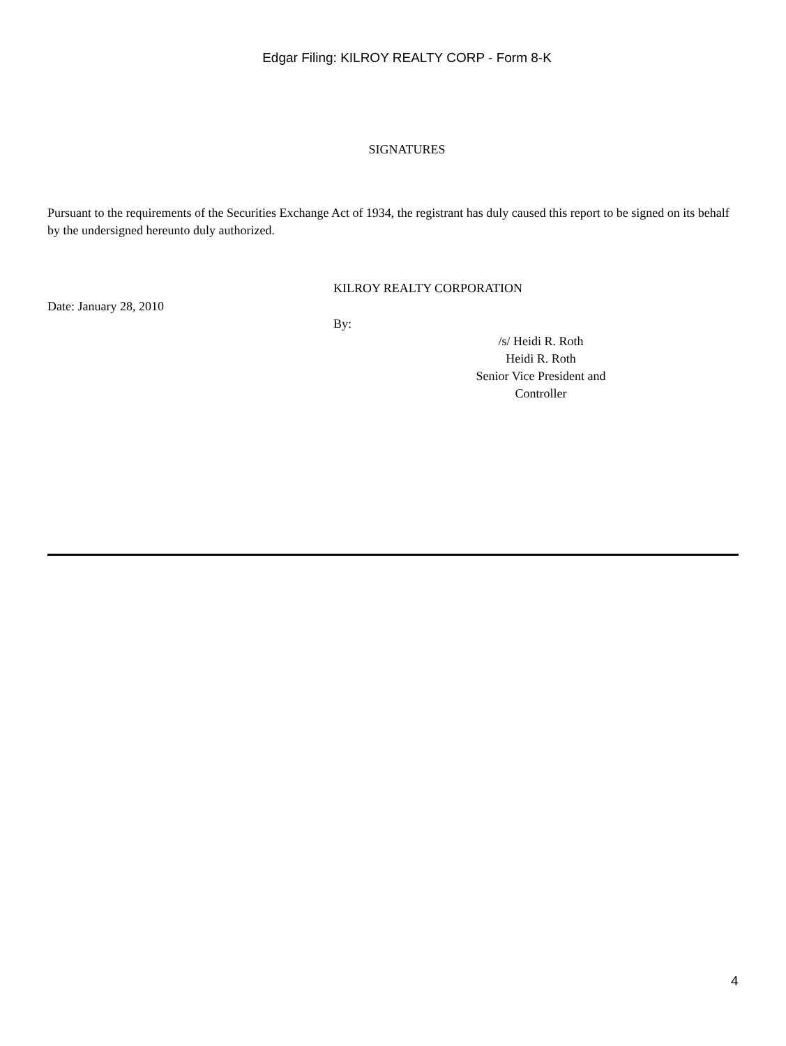Edgar Filing: KILROY REALTY CORP - Form 8-K
SIGNATURES
Pursuant to the requirements of the Securities Exchange Act of 1934, the registrant has duly caused this report to be signed on its behalf by the undersigned hereunto duly authorized.
Date: January 28, 2010
KILROY REALTY CORPORATION
By:
/s/ Heidi R. Roth
Heidi R. Roth
Senior Vice President and Controller
4